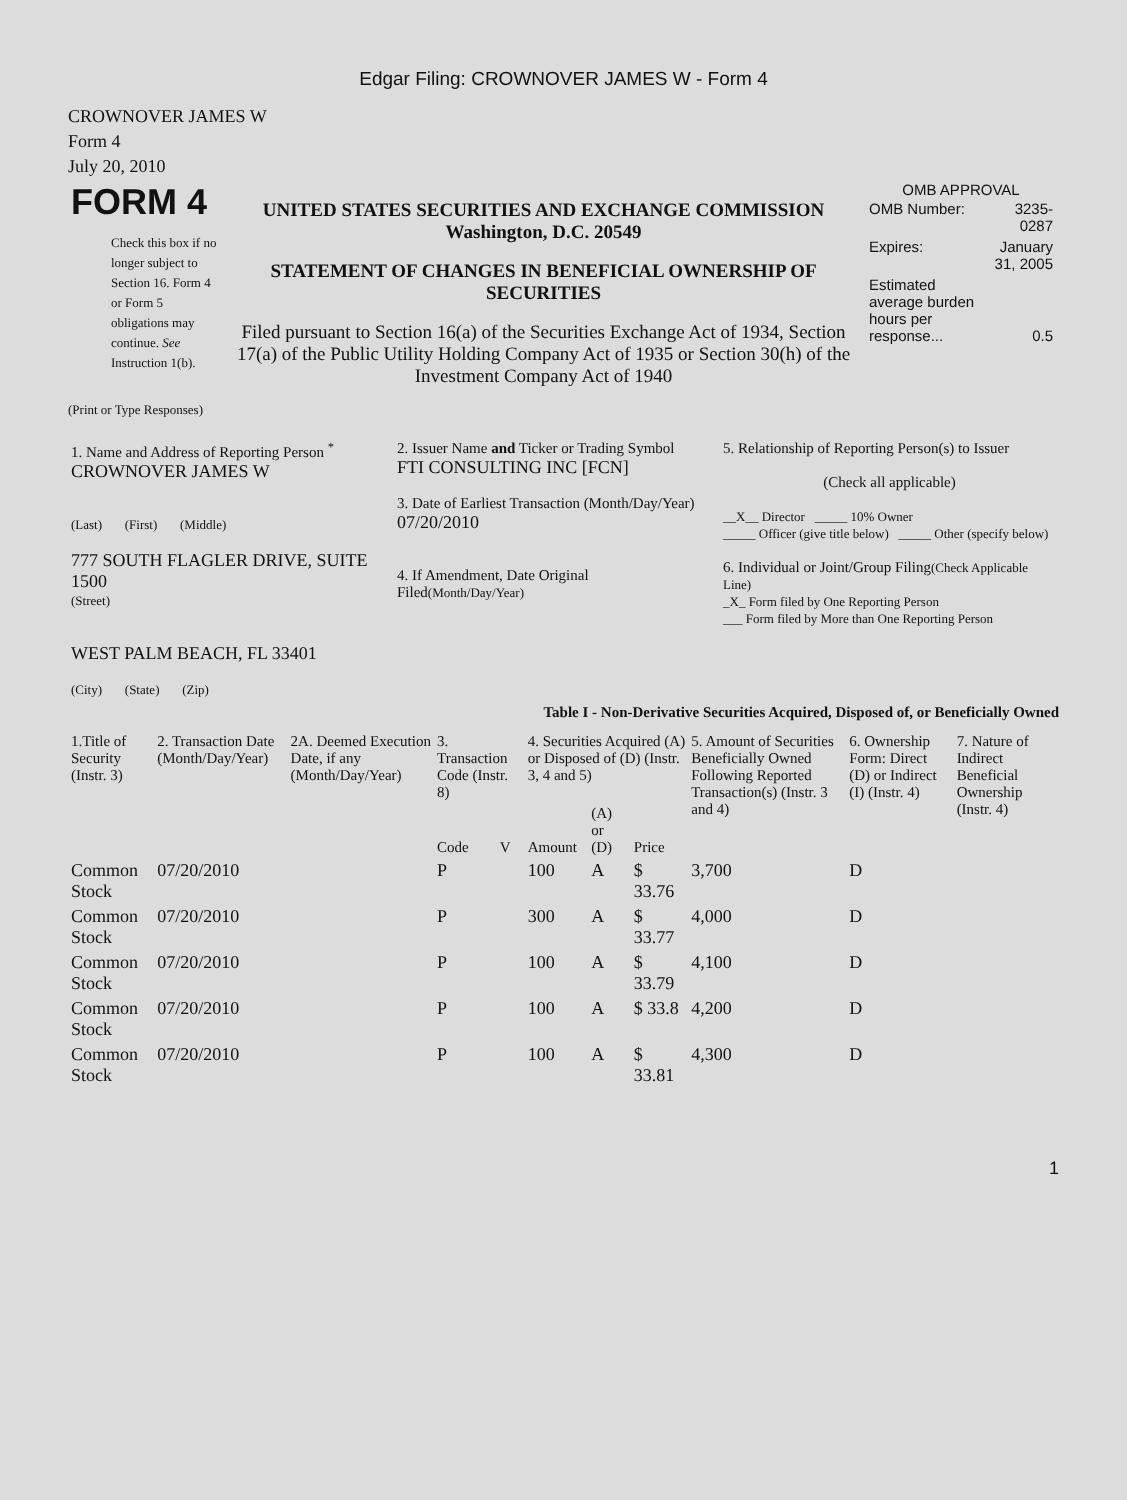Edgar Filing: CROWNOVER JAMES W - Form 4
CROWNOVER JAMES W
Form 4
July 20, 2010
| FORM 4 Check this box if no longer subject to Section 16. Form 4 or Form 5 obligations may continue. See Instruction 1(b). | UNITED STATES SECURITIES AND EXCHANGE COMMISSION Washington, D.C. 20549 STATEMENT OF CHANGES IN BENEFICIAL OWNERSHIP OF SECURITIES Filed pursuant to Section 16(a) of the Securities Exchange Act of 1934, Section 17(a) of the Public Utility Holding Company Act of 1935 or Section 30(h) of the Investment Company Act of 1940 | OMB APPROVAL / OMB Number: / 3235-0287 / / Expires: / January 31, 2005 / / Estimated average burden hours per response... / 0.5 / |
(Print or Type Responses)
| 1. Name and Address of Reporting Person <sup>*</sup> CROWNOVER JAMES W (Last) (First) (Middle) 777 SOUTH FLAGLER DRIVE, SUITE 1500 (Street) WEST PALM BEACH, FL 33401 (City) (State) (Zip) | 2. Issuer Name and Ticker or Trading Symbol FTI CONSULTING INC [FCN] 3. Date of Earliest Transaction (Month/Day/Year) 07/20/2010 4. If Amendment, Date Original Filed (Month/Day/Year) | 5. Relationship of Reporting Person(s) to Issuer (Check all applicable) __X__ Director _____ 10% Owner _____ Officer (give title below) _____ Other (specify below) 6. Individual or Joint/Group Filing (Check Applicable Line) _X_ Form filed by One Reporting Person ___ Form filed by More than One Reporting Person |
Table I - Non-Derivative Securities Acquired, Disposed of, or Beneficially Owned
| 1.Title of Security (Instr. 3) | 2. Transaction Date (Month/Day/Year) | 2A. Deemed Execution Date, if any (Month/Day/Year) | 3. Transaction Code (Instr. 8) | | 4. Securities Acquired (A) or Disposed of (D) (Instr. 3, 4 and 5) | | | 5. Amount of Securities Beneficially Owned Following Reported Transaction(s) (Instr. 3 and 4) | 6. Ownership Form: Direct (D) or Indirect (I) (Instr. 4) | 7. Nature of Indirect Beneficial Ownership (Instr. 4) |
| --- | --- | --- | --- | --- | --- | --- | --- | --- | --- | --- |
| | | | Code | V | Amount | (A) or (D) | Price | | | |
| Common Stock | 07/20/2010 | | P | | 100 | A | $ 33.76 | 3,700 | D | |
| Common Stock | 07/20/2010 | | P | | 300 | A | $ 33.77 | 4,000 | D | |
| Common Stock | 07/20/2010 | | P | | 100 | A | $ 33.79 | 4,100 | D | |
| Common Stock | 07/20/2010 | | P | | 100 | A | $ 33.8 | 4,200 | D | |
| Common Stock | 07/20/2010 | | P | | 100 | A | $ 33.81 | 4,300 | D | |
1